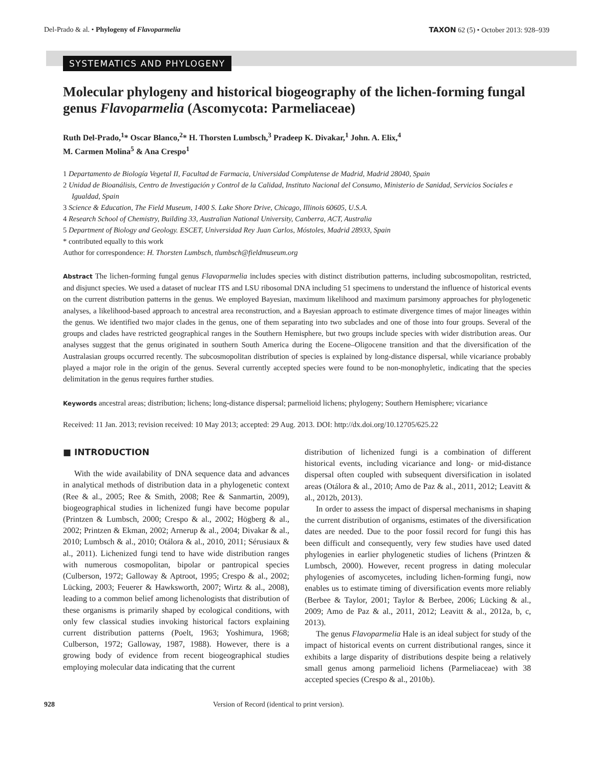Del-Prado & al. • Phylogeny of Flavoparmelia
TAXON 62 (5) • October 2013: 928–939
SYSTEMATICS AND PHYLOGENY
Molecular phylogeny and historical biogeography of the lichen-forming fungal genus Flavoparmelia (Ascomycota: Parmeliaceae)
Ruth Del-Prado,<sup>1</sup>* Oscar Blanco,<sup>2</sup>* H. Thorsten Lumbsch,<sup>3</sup> Pradeep K. Divakar,<sup>1</sup> John. A. Elix,<sup>4</sup>
M. Carmen Molina<sup>5</sup> & Ana Crespo<sup>1</sup>
1 Departamento de Biología Vegetal II, Facultad de Farmacia, Universidad Complutense de Madrid, Madrid 28040, Spain
2 Unidad de Bioanálisis, Centro de Investigación y Control de la Calidad, Instituto Nacional del Consumo, Ministerio de Sanidad, Servicios Sociales e Igualdad, Spain
3 Science & Education, The Field Museum, 1400 S. Lake Shore Drive, Chicago, Illinois 60605, U.S.A.
4 Research School of Chemistry, Building 33, Australian National University, Canberra, ACT, Australia
5 Department of Biology and Geology. ESCET, Universidad Rey Juan Carlos, Móstoles, Madrid 28933, Spain
* contributed equally to this work
Author for correspondence: H. Thorsten Lumbsch, tlumbsch@fieldmuseum.org
Abstract The lichen-forming fungal genus Flavoparmelia includes species with distinct distribution patterns, including subcosmopolitan, restricted, and disjunct species. We used a dataset of nuclear ITS and LSU ribosomal DNA including 51 specimens to understand the influence of historical events on the current distribution patterns in the genus. We employed Bayesian, maximum likelihood and maximum parsimony approaches for phylogenetic analyses, a likelihood-based approach to ancestral area reconstruction, and a Bayesian approach to estimate divergence times of major lineages within the genus. We identified two major clades in the genus, one of them separating into two subclades and one of those into four groups. Several of the groups and clades have restricted geographical ranges in the Southern Hemisphere, but two groups include species with wider distribution areas. Our analyses suggest that the genus originated in southern South America during the Eocene–Oligocene transition and that the diversification of the Australasian groups occurred recently. The subcosmopolitan distribution of species is explained by long-distance dispersal, while vicariance probably played a major role in the origin of the genus. Several currently accepted species were found to be non-monophyletic, indicating that the species delimitation in the genus requires further studies.
Keywords ancestral areas; distribution; lichens; long-distance dispersal; parmelioid lichens; phylogeny; Southern Hemisphere; vicariance
Received: 11 Jan. 2013; revision received: 10 May 2013; accepted: 29 Aug. 2013. DOI: http://dx.doi.org/10.12705/625.22
■ INTRODUCTION
With the wide availability of DNA sequence data and advances in analytical methods of distribution data in a phylogenetic context (Ree & al., 2005; Ree & Smith, 2008; Ree & Sanmartin, 2009), biogeographical studies in lichenized fungi have become popular (Printzen & Lumbsch, 2000; Crespo & al., 2002; Högberg & al., 2002; Printzen & Ekman, 2002; Arnerup & al., 2004; Divakar & al., 2010; Lumbsch & al., 2010; Otálora & al., 2010, 2011; Sérusiaux & al., 2011). Lichenized fungi tend to have wide distribution ranges with numerous cosmopolitan, bipolar or pantropical species (Culberson, 1972; Galloway & Aptroot, 1995; Crespo & al., 2002; Lücking, 2003; Feuerer & Hawksworth, 2007; Wirtz & al., 2008), leading to a common belief among lichenologists that distribution of these organisms is primarily shaped by ecological conditions, with only few classical studies invoking historical factors explaining current distribution patterns (Poelt, 1963; Yoshimura, 1968; Culberson, 1972; Galloway, 1987, 1988). However, there is a growing body of evidence from recent biogeographical studies employing molecular data indicating that the current
distribution of lichenized fungi is a combination of different historical events, including vicariance and long- or mid-distance dispersal often coupled with subsequent diversification in isolated areas (Otálora & al., 2010; Amo de Paz & al., 2011, 2012; Leavitt & al., 2012b, 2013).
In order to assess the impact of dispersal mechanisms in shaping the current distribution of organisms, estimates of the diversification dates are needed. Due to the poor fossil record for fungi this has been difficult and consequently, very few studies have used dated phylogenies in earlier phylogenetic studies of lichens (Printzen & Lumbsch, 2000). However, recent progress in dating molecular phylogenies of ascomycetes, including lichen-forming fungi, now enables us to estimate timing of diversification events more reliably (Berbee & Taylor, 2001; Taylor & Berbee, 2006; Lücking & al., 2009; Amo de Paz & al., 2011, 2012; Leavitt & al., 2012a, b, c, 2013).
The genus Flavoparmelia Hale is an ideal subject for study of the impact of historical events on current distributional ranges, since it exhibits a large disparity of distributions despite being a relatively small genus among parmelioid lichens (Parmeliaceae) with 38 accepted species (Crespo & al., 2010b).
928 Version of Record (identical to print version).